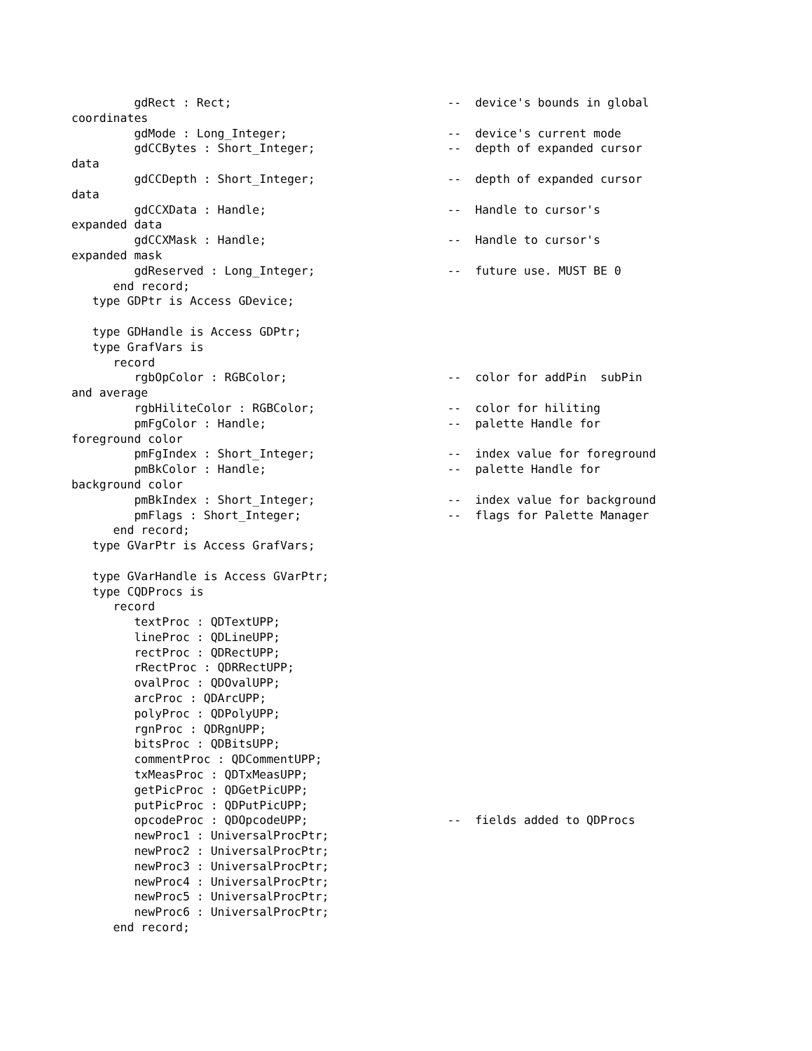gdRect : Rect;                               --  device's bounds in global
coordinates
         gdMode : Long_Integer;                       --  device's current mode
         gdCCBytes : Short_Integer;                   --  depth of expanded cursor
data
         gdCCDepth : Short_Integer;                   --  depth of expanded cursor
data
         gdCCXData : Handle;                          --  Handle to cursor's
expanded data
         gdCCXMask : Handle;                          --  Handle to cursor's
expanded mask
         gdReserved : Long_Integer;                   --  future use. MUST BE 0
      end record;
   type GDPtr is Access GDevice;

   type GDHandle is Access GDPtr;
   type GrafVars is
      record
         rgbOpColor : RGBColor;                       --  color for addPin  subPin
and average
         rgbHiliteColor : RGBColor;                   --  color for hiliting
         pmFgColor : Handle;                          --  palette Handle for
foreground color
         pmFgIndex : Short_Integer;                   --  index value for foreground
         pmBkColor : Handle;                          --  palette Handle for
background color
         pmBkIndex : Short_Integer;                   --  index value for background
         pmFlags : Short_Integer;                     --  flags for Palette Manager
      end record;
   type GVarPtr is Access GrafVars;

   type GVarHandle is Access GVarPtr;
   type CQDProcs is
      record
         textProc : QDTextUPP;
         lineProc : QDLineUPP;
         rectProc : QDRectUPP;
         rRectProc : QDRRectUPP;
         ovalProc : QDOvalUPP;
         arcProc : QDArcUPP;
         polyProc : QDPolyUPP;
         rgnProc : QDRgnUPP;
         bitsProc : QDBitsUPP;
         commentProc : QDCommentUPP;
         txMeasProc : QDTxMeasUPP;
         getPicProc : QDGetPicUPP;
         putPicProc : QDPutPicUPP;
         opcodeProc : QDOpcodeUPP;                    --  fields added to QDProcs
         newProc1 : UniversalProcPtr;
         newProc2 : UniversalProcPtr;
         newProc3 : UniversalProcPtr;
         newProc4 : UniversalProcPtr;
         newProc5 : UniversalProcPtr;
         newProc6 : UniversalProcPtr;
      end record;